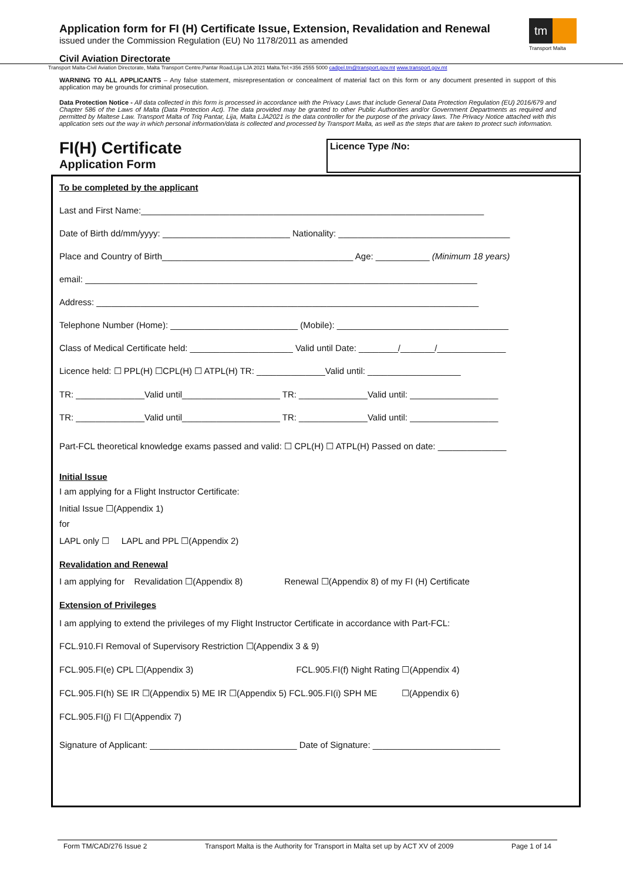Application form for FI (H) Certificate Issue, Extension, Revalidation and Renewal
issued under the Commission Regulation (EU) No 1178/2011 as amended
Civil Aviation Directorate
tm
Transport Malta
Transport Malta-Civil Aviation Directorate, Malta Transport Centre,Pantar Road,Lija LJA 2021 Malta.Tel:+356 2555 5000 cadpel.tm@transport.gov.mt www.transport.gov.mt
WARNING TO ALL APPLICANTS – Any false statement, misrepresentation or concealment of material fact on this form or any document presented in support of this application may be grounds for criminal prosecution.
Data Protection Notice - All data collected in this form is processed in accordance with the Privacy Laws that include General Data Protection Regulation (EU) 2016/679 and Chapter 586 of the Laws of Malta (Data Protection Act). The data provided may be granted to other Public Authorities and/or Government Departments as required and permitted by Maltese Law. Transport Malta of Triq Pantar, Lija, Malta LJA2021 is the data controller for the purpose of the privacy laws. The Privacy Notice attached with this application sets out the way in which personal information/data is collected and processed by Transport Malta, as well as the steps that are taken to protect such information.
FI(H) Certificate
Application Form
Licence Type /No:
To be completed by the applicant
Last and First Name:______________________________________________________________________
Date of Birth dd/mm/yyyy: __________________________ Nationality: ___________________________________
Place and Country of Birth_______________________________________ Age: ___________ (Minimum 18 years)
email: ________________________________________________________________________________
Address: ______________________________________________________________________________
Telephone Number (Home): __________________________ (Mobile): ___________________________________
Class of Medical Certificate held: _____________________ Valid until Date: ________/_______/______________
Licence held: ☐ PPL(H) ☐CPL(H) ☐ ATPL(H) TR: ______________Valid until: ___________________
TR: ______________Valid until____________________ TR: ______________Valid until: __________________
TR: ______________Valid until____________________ TR: ______________Valid until: __________________
Part-FCL theoretical knowledge exams passed and valid: ☐ CPL(H) ☐ ATPL(H) Passed on date: ______________
Initial Issue
I am applying for a Flight Instructor Certificate:
Initial Issue ☐(Appendix 1)
for
LAPL only ☐ LAPL and PPL ☐(Appendix 2)
Revalidation and Renewal
I am applying for Revalidation ☐(Appendix 8) Renewal ☐(Appendix 8) of my FI (H) Certificate
Extension of Privileges
I am applying to extend the privileges of my Flight Instructor Certificate in accordance with Part-FCL:
FCL.910.FI Removal of Supervisory Restriction ☐(Appendix 3 & 9)
FCL.905.FI(e) CPL ☐(Appendix 3) FCL.905.FI(f) Night Rating ☐(Appendix 4)
FCL.905.FI(h) SE IR ☐(Appendix 5) ME IR ☐(Appendix 5) FCL.905.FI(i) SPH ME ☐(Appendix 6)
FCL.905.FI(j) FI ☐(Appendix 7)
Signature of Applicant: ______________________________ Date of Signature: __________________________
Form TM/CAD/276 Issue 2 Transport Malta is the Authority for Transport in Malta set up by ACT XV of 2009 Page 1 of 14